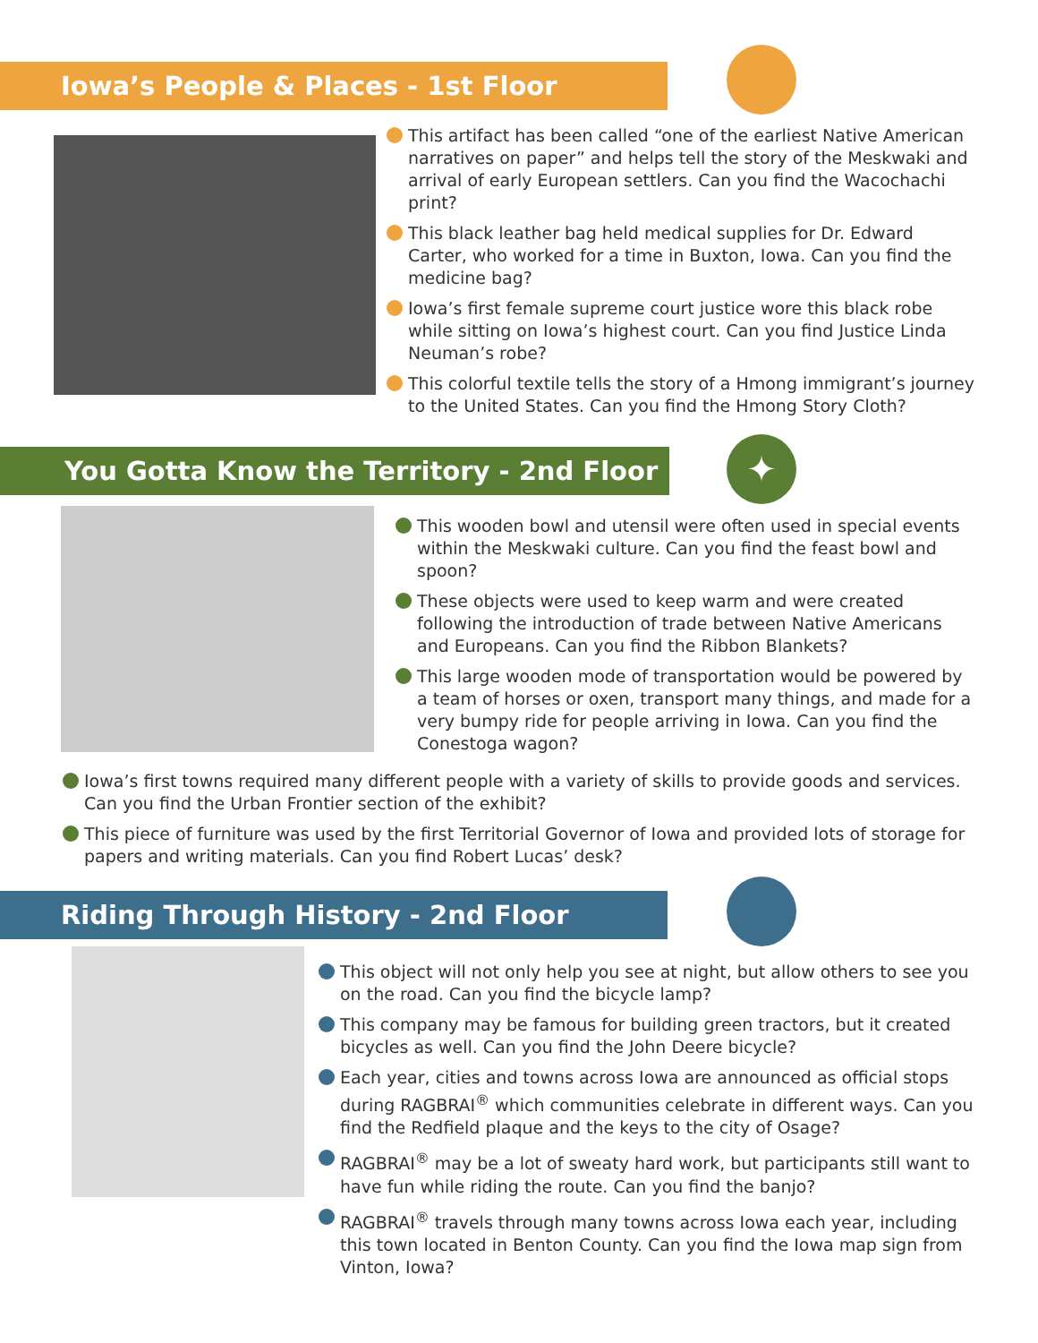Iowa’s People & Places - 1st Floor
This artifact has been called “one of the earliest Native American narratives on paper” and helps tell the story of the Meskwaki and arrival of early European settlers. Can you find the Wacochachi print?
This black leather bag held medical supplies for Dr. Edward Carter, who worked for a time in Buxton, Iowa. Can you find the medicine bag?
Iowa’s first female supreme court justice wore this black robe while sitting on Iowa’s highest court. Can you find Justice Linda Neuman’s robe?
This colorful textile tells the story of a Hmong immigrant’s journey to the United States. Can you find the Hmong Story Cloth?
You Gotta Know the Territory - 2nd Floor
✦
This wooden bowl and utensil were often used in special events within the Meskwaki culture. Can you find the feast bowl and spoon?
These objects were used to keep warm and were created following the introduction of trade between Native Americans and Europeans. Can you find the Ribbon Blankets?
This large wooden mode of transportation would be powered by a team of horses or oxen, transport many things, and made for a very bumpy ride for people arriving in Iowa. Can you find the Conestoga wagon?
Iowa’s first towns required many different people with a variety of skills to provide goods and services. Can you find the Urban Frontier section of the exhibit?
This piece of furniture was used by the first Territorial Governor of Iowa and provided lots of storage for papers and writing materials. Can you find Robert Lucas’ desk?
Riding Through History - 2nd Floor
This object will not only help you see at night, but allow others to see you on the road. Can you find the bicycle lamp?
This company may be famous for building green tractors, but it created bicycles as well. Can you find the John Deere bicycle?
Each year, cities and towns across Iowa are announced as official stops during RAGBRAI<sup>®</sup> which communities celebrate in different ways. Can you find the Redfield plaque and the keys to the city of Osage?
RAGBRAI<sup>®</sup> may be a lot of sweaty hard work, but participants still want to have fun while riding the route. Can you find the banjo?
RAGBRAI<sup>®</sup> travels through many towns across Iowa each year, including this town located in Benton County. Can you find the Iowa map sign from Vinton, Iowa?